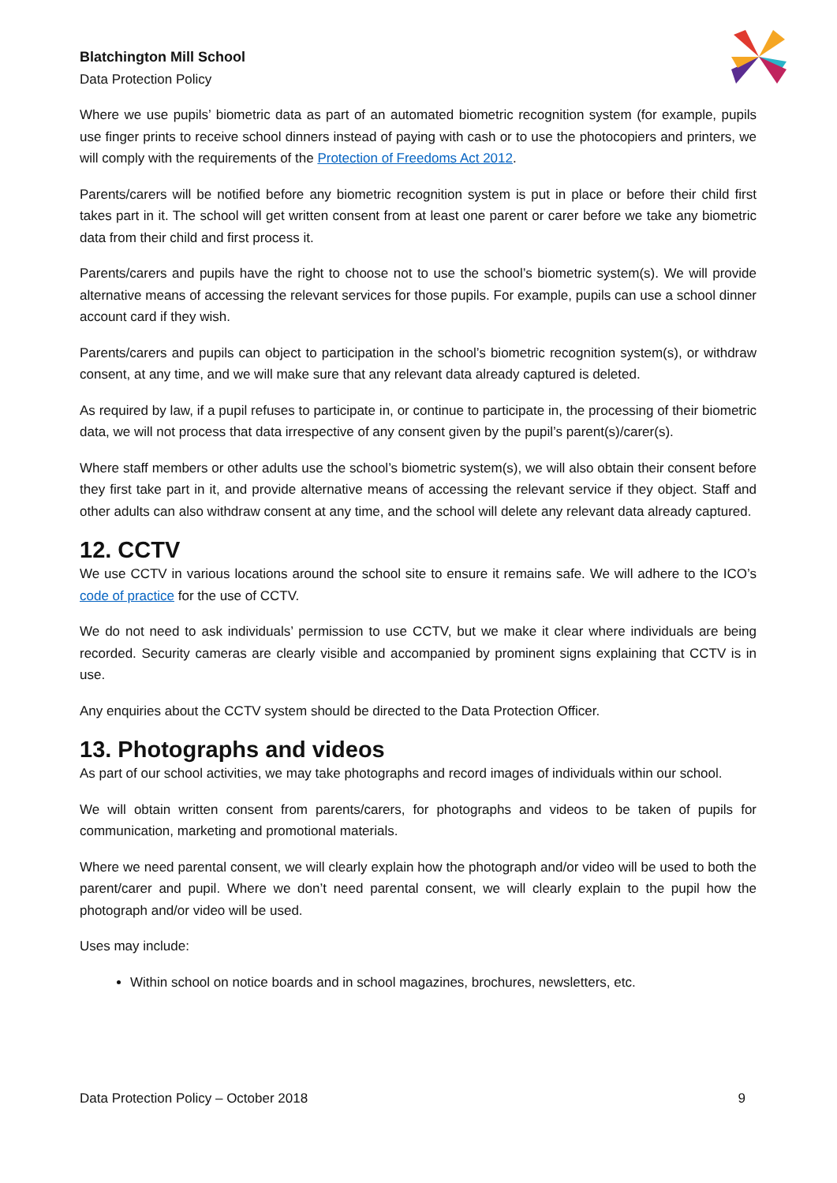Blatchington Mill School
Data Protection Policy
Where we use pupils’ biometric data as part of an automated biometric recognition system (for example, pupils use finger prints to receive school dinners instead of paying with cash or to use the photocopiers and printers, we will comply with the requirements of the Protection of Freedoms Act 2012.
Parents/carers will be notified before any biometric recognition system is put in place or before their child first takes part in it. The school will get written consent from at least one parent or carer before we take any biometric data from their child and first process it.
Parents/carers and pupils have the right to choose not to use the school’s biometric system(s). We will provide alternative means of accessing the relevant services for those pupils. For example, pupils can use a school dinner account card if they wish.
Parents/carers and pupils can object to participation in the school’s biometric recognition system(s), or withdraw consent, at any time, and we will make sure that any relevant data already captured is deleted.
As required by law, if a pupil refuses to participate in, or continue to participate in, the processing of their biometric data, we will not process that data irrespective of any consent given by the pupil’s parent(s)/carer(s).
Where staff members or other adults use the school’s biometric system(s), we will also obtain their consent before they first take part in it, and provide alternative means of accessing the relevant service if they object. Staff and other adults can also withdraw consent at any time, and the school will delete any relevant data already captured.
12. CCTV
We use CCTV in various locations around the school site to ensure it remains safe. We will adhere to the ICO’s code of practice for the use of CCTV.
We do not need to ask individuals’ permission to use CCTV, but we make it clear where individuals are being recorded. Security cameras are clearly visible and accompanied by prominent signs explaining that CCTV is in use.
Any enquiries about the CCTV system should be directed to the Data Protection Officer.
13. Photographs and videos
As part of our school activities, we may take photographs and record images of individuals within our school.
We will obtain written consent from parents/carers, for photographs and videos to be taken of pupils for communication, marketing and promotional materials.
Where we need parental consent, we will clearly explain how the photograph and/or video will be used to both the parent/carer and pupil. Where we don’t need parental consent, we will clearly explain to the pupil how the photograph and/or video will be used.
Uses may include:
Within school on notice boards and in school magazines, brochures, newsletters, etc.
Data Protection Policy – October 2018 9